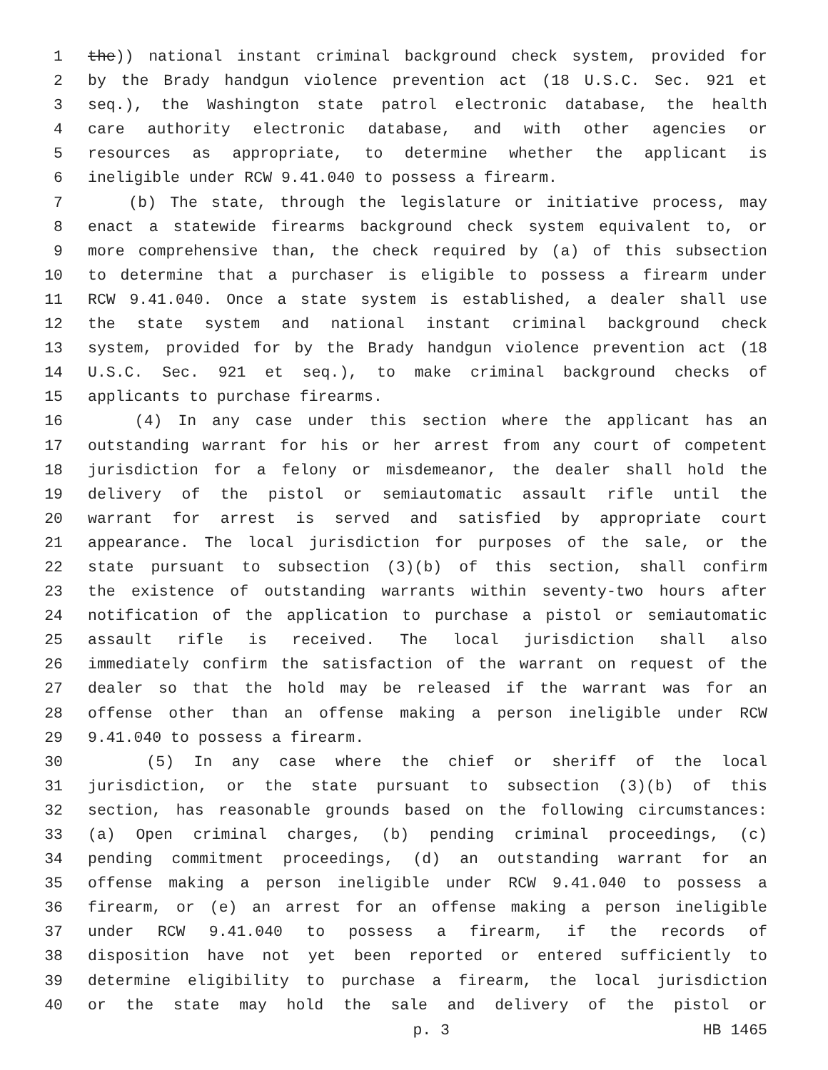1 the)) national instant criminal background check system, provided for
2 by the Brady handgun violence prevention act (18 U.S.C. Sec. 921 et
3 seq.), the Washington state patrol electronic database, the health
4 care authority electronic database, and with other agencies or
5 resources as appropriate, to determine whether the applicant is
6 ineligible under RCW 9.41.040 to possess a firearm.
7 (b) The state, through the legislature or initiative process, may
8 enact a statewide firearms background check system equivalent to, or
9 more comprehensive than, the check required by (a) of this subsection
10 to determine that a purchaser is eligible to possess a firearm under
11 RCW 9.41.040. Once a state system is established, a dealer shall use
12 the state system and national instant criminal background check
13 system, provided for by the Brady handgun violence prevention act (18
14 U.S.C. Sec. 921 et seq.), to make criminal background checks of
15 applicants to purchase firearms.
16 (4) In any case under this section where the applicant has an
17 outstanding warrant for his or her arrest from any court of competent
18 jurisdiction for a felony or misdemeanor, the dealer shall hold the
19 delivery of the pistol or semiautomatic assault rifle until the
20 warrant for arrest is served and satisfied by appropriate court
21 appearance. The local jurisdiction for purposes of the sale, or the
22 state pursuant to subsection (3)(b) of this section, shall confirm
23 the existence of outstanding warrants within seventy-two hours after
24 notification of the application to purchase a pistol or semiautomatic
25 assault rifle is received. The local jurisdiction shall also
26 immediately confirm the satisfaction of the warrant on request of the
27 dealer so that the hold may be released if the warrant was for an
28 offense other than an offense making a person ineligible under RCW
29 9.41.040 to possess a firearm.
30 (5) In any case where the chief or sheriff of the local
31 jurisdiction, or the state pursuant to subsection (3)(b) of this
32 section, has reasonable grounds based on the following circumstances:
33 (a) Open criminal charges, (b) pending criminal proceedings, (c)
34 pending commitment proceedings, (d) an outstanding warrant for an
35 offense making a person ineligible under RCW 9.41.040 to possess a
36 firearm, or (e) an arrest for an offense making a person ineligible
37 under RCW 9.41.040 to possess a firearm, if the records of
38 disposition have not yet been reported or entered sufficiently to
39 determine eligibility to purchase a firearm, the local jurisdiction
40 or the state may hold the sale and delivery of the pistol or
p. 3 HB 1465